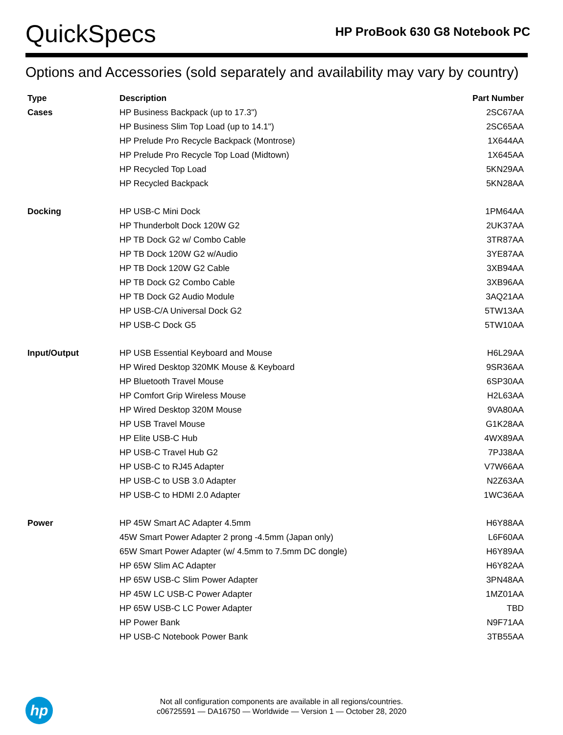QuickSpecs
HP ProBook 630 G8 Notebook PC
Options and Accessories (sold separately and availability may vary by country)
| Type | Description | Part Number |
| --- | --- | --- |
| Cases | HP Business Backpack (up to 17.3") | 2SC67AA |
| | HP Business Slim Top Load (up to 14.1") | 2SC65AA |
| | HP Prelude Pro Recycle Backpack (Montrose) | 1X644AA |
| | HP Prelude Pro Recycle Top Load (Midtown) | 1X645AA |
| | HP Recycled Top Load | 5KN29AA |
| | HP Recycled Backpack | 5KN28AA |
| Docking | HP USB-C Mini Dock | 1PM64AA |
| | HP Thunderbolt Dock 120W G2 | 2UK37AA |
| | HP TB Dock G2 w/ Combo Cable | 3TR87AA |
| | HP TB Dock 120W G2 w/Audio | 3YE87AA |
| | HP TB Dock 120W G2 Cable | 3XB94AA |
| | HP TB Dock G2 Combo Cable | 3XB96AA |
| | HP TB Dock G2 Audio Module | 3AQ21AA |
| | HP USB-C/A Universal Dock G2 | 5TW13AA |
| | HP USB-C Dock G5 | 5TW10AA |
| Input/Output | HP USB Essential Keyboard and Mouse | H6L29AA |
| | HP Wired Desktop 320MK Mouse & Keyboard | 9SR36AA |
| | HP Bluetooth Travel Mouse | 6SP30AA |
| | HP Comfort Grip Wireless Mouse | H2L63AA |
| | HP Wired Desktop 320M Mouse | 9VA80AA |
| | HP USB Travel Mouse | G1K28AA |
| | HP Elite USB-C Hub | 4WX89AA |
| | HP USB-C Travel Hub G2 | 7PJ38AA |
| | HP USB-C to RJ45 Adapter | V7W66AA |
| | HP USB-C to USB 3.0 Adapter | N2Z63AA |
| | HP USB-C to HDMI 2.0 Adapter | 1WC36AA |
| Power | HP 45W Smart AC Adapter 4.5mm | H6Y88AA |
| | 45W Smart Power Adapter 2 prong -4.5mm (Japan only) | L6F60AA |
| | 65W Smart Power Adapter (w/ 4.5mm to 7.5mm DC dongle) | H6Y89AA |
| | HP 65W Slim AC Adapter | H6Y82AA |
| | HP 65W USB-C Slim Power Adapter | 3PN48AA |
| | HP 45W LC USB-C Power Adapter | 1MZ01AA |
| | HP 65W USB-C LC Power Adapter | TBD |
| | HP Power Bank | N9F71AA |
| | HP USB-C Notebook Power Bank | 3TB55AA |
hp
Not all configuration components are available in all regions/countries.
c06725591 — DA16750 — Worldwide — Version 1 — October 28, 2020